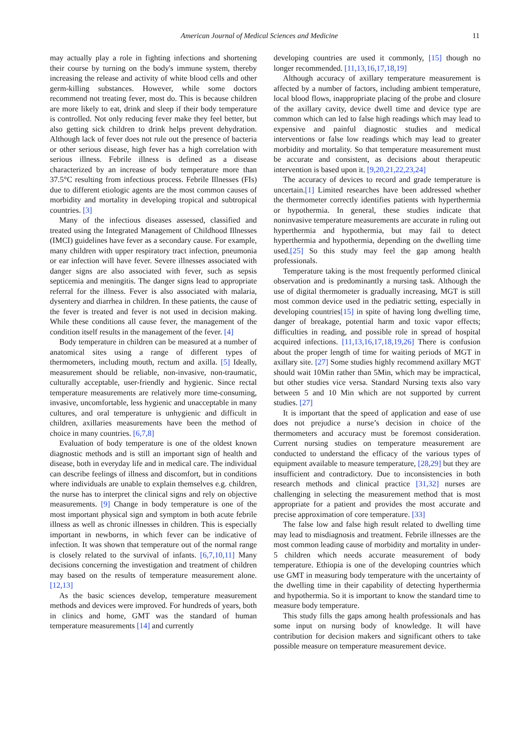American Journal of Medical Sciences and Medicine 11
may actually play a role in fighting infections and shortening their course by turning on the body's immune system, thereby increasing the release and activity of white blood cells and other germ-killing substances. However, while some doctors recommend not treating fever, most do. This is because children are more likely to eat, drink and sleep if their body temperature is controlled. Not only reducing fever make they feel better, but also getting sick children to drink helps prevent dehydration. Although lack of fever does not rule out the presence of bacteria or other serious disease, high fever has a high correlation with serious illness. Febrile illness is defined as a disease characterized by an increase of body temperature more than 37.5°C resulting from infectious process. Febrile Illnesses (FIs) due to different etiologic agents are the most common causes of morbidity and mortality in developing tropical and subtropical countries. [3]
Many of the infectious diseases assessed, classified and treated using the Integrated Management of Childhood Illnesses (IMCI) guidelines have fever as a secondary cause. For example, many children with upper respiratory tract infection, pneumonia or ear infection will have fever. Severe illnesses associated with danger signs are also associated with fever, such as sepsis septicemia and meningitis. The danger signs lead to appropriate referral for the illness. Fever is also associated with malaria, dysentery and diarrhea in children. In these patients, the cause of the fever is treated and fever is not used in decision making. While these conditions all cause fever, the management of the condition itself results in the management of the fever. [4]
Body temperature in children can be measured at a number of anatomical sites using a range of different types of thermometers, including mouth, rectum and axilla. [5] Ideally, measurement should be reliable, non-invasive, non-traumatic, culturally acceptable, user-friendly and hygienic. Since rectal temperature measurements are relatively more time-consuming, invasive, uncomfortable, less hygienic and unacceptable in many cultures, and oral temperature is unhygienic and difficult in children, axillaries measurements have been the method of choice in many countries. [6,7,8]
Evaluation of body temperature is one of the oldest known diagnostic methods and is still an important sign of health and disease, both in everyday life and in medical care. The individual can describe feelings of illness and discomfort, but in conditions where individuals are unable to explain themselves e.g. children, the nurse has to interpret the clinical signs and rely on objective measurements. [9] Change in body temperature is one of the most important physical sign and symptom in both acute febrile illness as well as chronic illnesses in children. This is especially important in newborns, in which fever can be indicative of infection. It was shown that temperature out of the normal range is closely related to the survival of infants. [6,7,10,11] Many decisions concerning the investigation and treatment of children may based on the results of temperature measurement alone. [12,13]
As the basic sciences develop, temperature measurement methods and devices were improved. For hundreds of years, both in clinics and home, GMT was the standard of human temperature measurements [14] and currently
developing countries are used it commonly, [15] though no longer recommended. [11,13,16,17,18,19]
Although accuracy of axillary temperature measurement is affected by a number of factors, including ambient temperature, local blood flows, inappropriate placing of the probe and closure of the axillary cavity, device dwell time and device type are common which can led to false high readings which may lead to expensive and painful diagnostic studies and medical interventions or false low readings which may lead to greater morbidity and mortality. So that temperature measurement must be accurate and consistent, as decisions about therapeutic intervention is based upon it. [9,20,21,22,23,24]
The accuracy of devices to record and grade temperature is uncertain.[1] Limited researches have been addressed whether the thermometer correctly identifies patients with hyperthermia or hypothermia. In general, these studies indicate that noninvasive temperature measurements are accurate in ruling out hyperthermia and hypothermia, but may fail to detect hyperthermia and hypothermia, depending on the dwelling time used.[25] So this study may feel the gap among health professionals.
Temperature taking is the most frequently performed clinical observation and is predominantly a nursing task. Although the use of digital thermometer is gradually increasing, MGT is still most common device used in the pediatric setting, especially in developing countries[15] in spite of having long dwelling time, danger of breakage, potential harm and toxic vapor effects; difficulties in reading, and possible role in spread of hospital acquired infections. [11,13,16,17,18,19,26] There is confusion about the proper length of time for waiting periods of MGT in axillary site. [27] Some studies highly recommend axillary MGT should wait 10Min rather than 5Min, which may be impractical, but other studies vice versa. Standard Nursing texts also vary between 5 and 10 Min which are not supported by current studies. [27]
It is important that the speed of application and ease of use does not prejudice a nurse’s decision in choice of the thermometers and accuracy must be foremost consideration. Current nursing studies on temperature measurement are conducted to understand the efficacy of the various types of equipment available to measure temperature, [28,29] but they are insufficient and contradictory. Due to inconsistencies in both research methods and clinical practice [31,32] nurses are challenging in selecting the measurement method that is most appropriate for a patient and provides the most accurate and precise approximation of core temperature. [33]
The false low and false high result related to dwelling time may lead to misdiagnosis and treatment. Febrile illnesses are the most common leading cause of morbidity and mortality in under-5 children which needs accurate measurement of body temperature. Ethiopia is one of the developing countries which use GMT in measuring body temperature with the uncertainty of the dwelling time in their capability of detecting hyperthermia and hypothermia. So it is important to know the standard time to measure body temperature.
This study fills the gaps among health professionals and has some input on nursing body of knowledge. It will have contribution for decision makers and significant others to take possible measure on temperature measurement device.